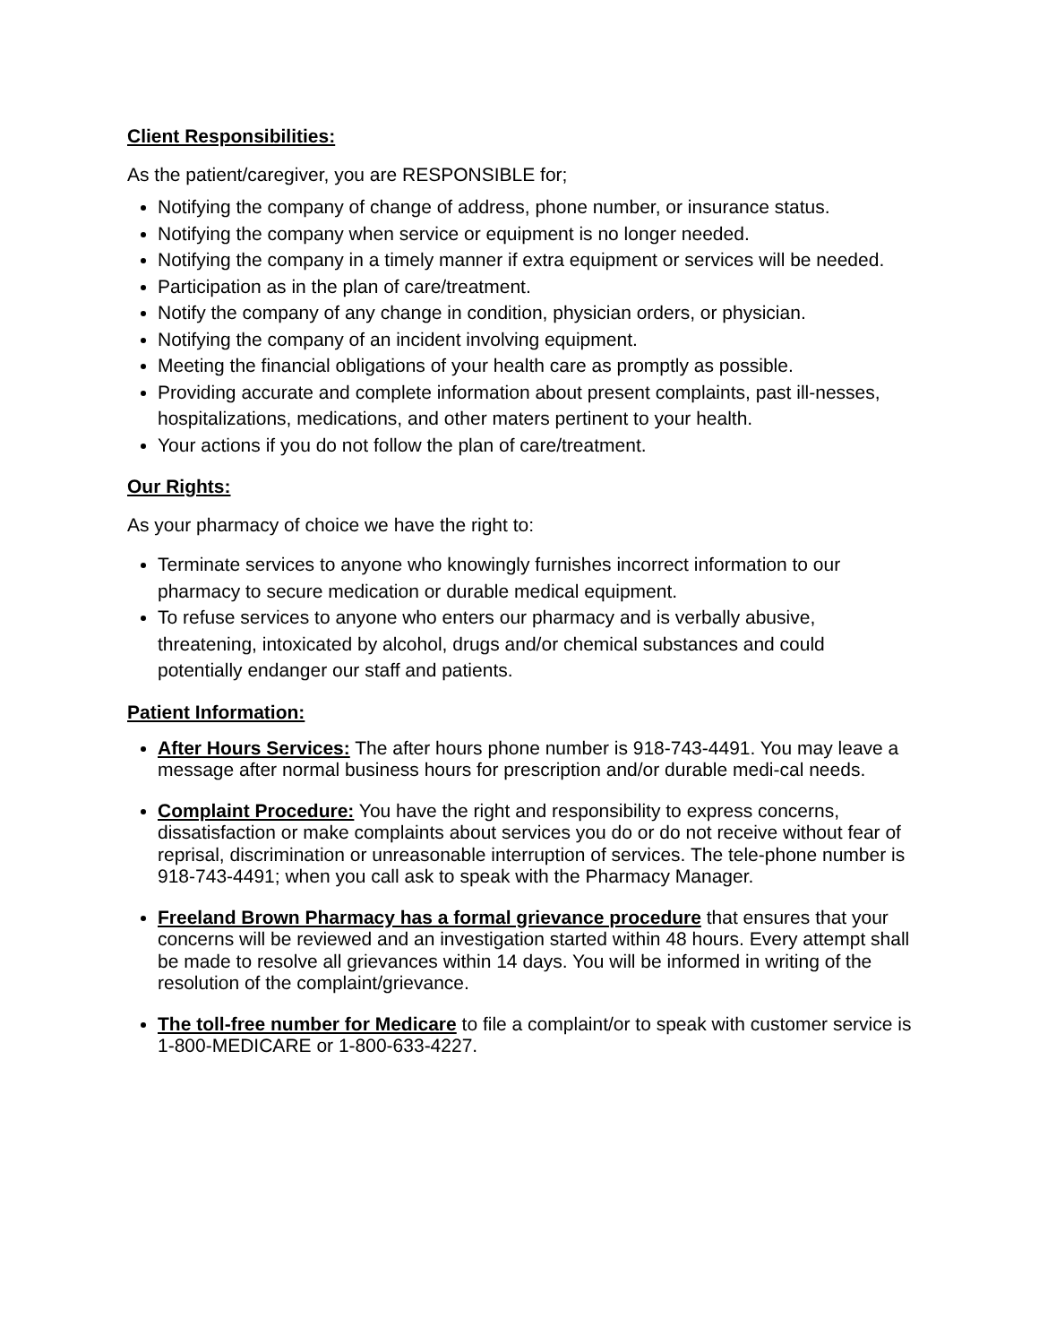Client Responsibilities:
As the patient/caregiver, you are RESPONSIBLE for;
Notifying the company of change of address, phone number, or insurance status.
Notifying the company when service or equipment is no longer needed.
Notifying the company in a timely manner if extra equipment or services will be needed.
Participation as in the plan of care/treatment.
Notify the company of any change in condition, physician orders, or physician.
Notifying the company of an incident involving equipment.
Meeting the financial obligations of your health care as promptly as possible.
Providing accurate and complete information about present complaints, past ill-nesses, hospitalizations, medications, and other maters pertinent to your health.
Your actions if you do not follow the plan of care/treatment.
Our Rights:
As your pharmacy of choice we have the right to:
Terminate services to anyone who knowingly furnishes incorrect information to our pharmacy to secure medication or durable medical equipment.
To refuse services to anyone who enters our pharmacy and is verbally abusive, threatening, intoxicated by alcohol, drugs and/or chemical substances and could potentially endanger our staff and patients.
Patient Information:
After Hours Services: The after hours phone number is 918-743-4491. You may leave a message after normal business hours for prescription and/or durable medi-cal needs.
Complaint Procedure: You have the right and responsibility to express concerns, dissatisfaction or make complaints about services you do or do not receive without fear of reprisal, discrimination or unreasonable interruption of services. The tele-phone number is 918-743-4491; when you call ask to speak with the Pharmacy Manager.
Freeland Brown Pharmacy has a formal grievance procedure that ensures that your concerns will be reviewed and an investigation started within 48 hours. Every attempt shall be made to resolve all grievances within 14 days. You will be informed in writing of the resolution of the complaint/grievance.
The toll-free number for Medicare to file a complaint/or to speak with customer service is 1-800-MEDICARE or 1-800-633-4227.